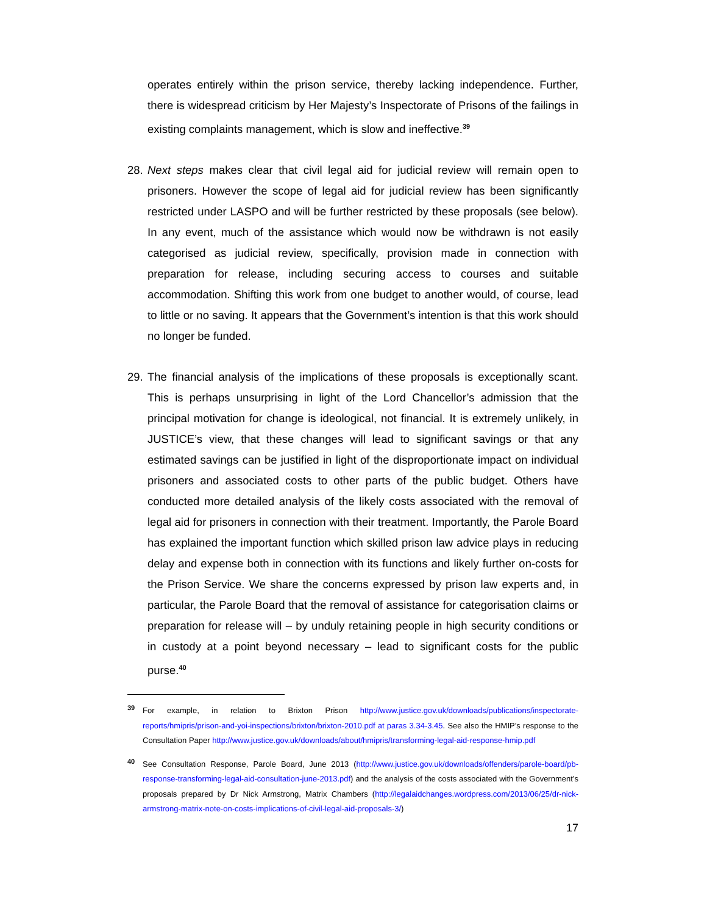operates entirely within the prison service, thereby lacking independence. Further, there is widespread criticism by Her Majesty’s Inspectorate of Prisons of the failings in existing complaints management, which is slow and ineffective.<sup>39</sup>
28.
Next steps makes clear that civil legal aid for judicial review will remain open to prisoners. However the scope of legal aid for judicial review has been significantly restricted under LASPO and will be further restricted by these proposals (see below). In any event, much of the assistance which would now be withdrawn is not easily categorised as judicial review, specifically, provision made in connection with preparation for release, including securing access to courses and suitable accommodation. Shifting this work from one budget to another would, of course, lead to little or no saving. It appears that the Government’s intention is that this work should no longer be funded.
29.
The financial analysis of the implications of these proposals is exceptionally scant. This is perhaps unsurprising in light of the Lord Chancellor’s admission that the principal motivation for change is ideological, not financial. It is extremely unlikely, in JUSTICE’s view, that these changes will lead to significant savings or that any estimated savings can be justified in light of the disproportionate impact on individual prisoners and associated costs to other parts of the public budget. Others have conducted more detailed analysis of the likely costs associated with the removal of legal aid for prisoners in connection with their treatment. Importantly, the Parole Board has explained the important function which skilled prison law advice plays in reducing delay and expense both in connection with its functions and likely further on-costs for the Prison Service. We share the concerns expressed by prison law experts and, in particular, the Parole Board that the removal of assistance for categorisation claims or preparation for release will – by unduly retaining people in high security conditions or in custody at a point beyond necessary – lead to significant costs for the public purse.<sup>40</sup>
39 For example, in relation to Brixton Prison http://www.justice.gov.uk/downloads/publications/inspectorate-reports/hmipris/prison-and-yoi-inspections/brixton/brixton-2010.pdf at paras 3.34-3.45. See also the HMIP’s response to the Consultation Paper http://www.justice.gov.uk/downloads/about/hmipris/transforming-legal-aid-response-hmip.pdf
40 See Consultation Response, Parole Board, June 2013 (http://www.justice.gov.uk/downloads/offenders/parole-board/pb-response-transforming-legal-aid-consultation-june-2013.pdf) and the analysis of the costs associated with the Government’s proposals prepared by Dr Nick Armstrong, Matrix Chambers (http://legalaidchanges.wordpress.com/2013/06/25/dr-nick-armstrong-matrix-note-on-costs-implications-of-civil-legal-aid-proposals-3/)
17